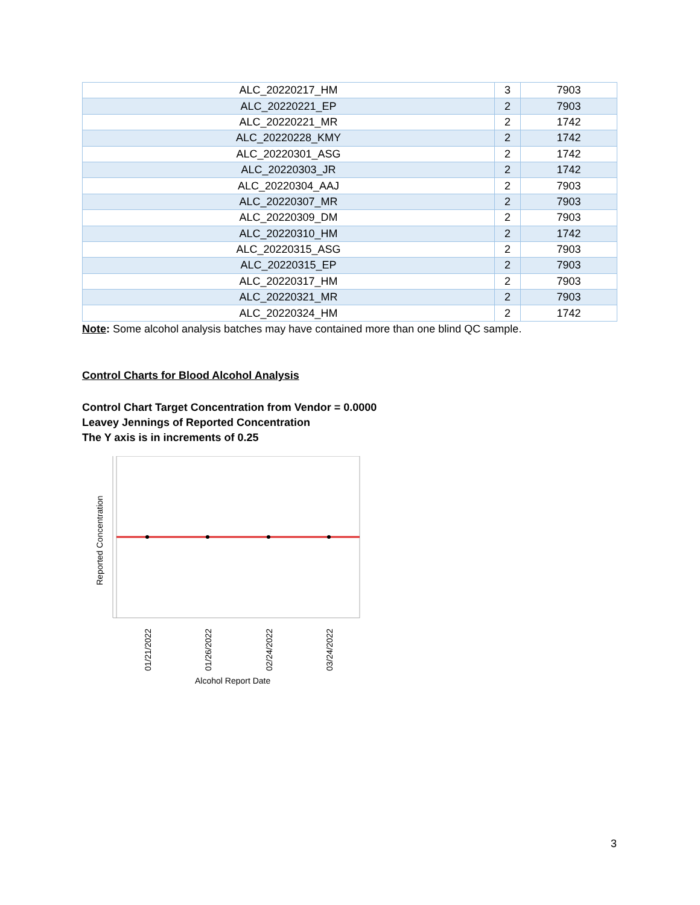| ALC_20220217_HM | 3 | 7903 |
| ALC_20220221_EP | 2 | 7903 |
| ALC_20220221_MR | 2 | 1742 |
| ALC_20220228_KMY | 2 | 1742 |
| ALC_20220301_ASG | 2 | 1742 |
| ALC_20220303_JR | 2 | 1742 |
| ALC_20220304_AAJ | 2 | 7903 |
| ALC_20220307_MR | 2 | 7903 |
| ALC_20220309_DM | 2 | 7903 |
| ALC_20220310_HM | 2 | 1742 |
| ALC_20220315_ASG | 2 | 7903 |
| ALC_20220315_EP | 2 | 7903 |
| ALC_20220317_HM | 2 | 7903 |
| ALC_20220321_MR | 2 | 7903 |
| ALC_20220324_HM | 2 | 1742 |
Note: Some alcohol analysis batches may have contained more than one blind QC sample.
Control Charts for Blood Alcohol Analysis
Control Chart Target Concentration from Vendor = 0.0000
Leavey Jennings of Reported Concentration
The Y axis is in increments of 0.25
Reported Concentration
01/21/2022
01/26/2022
02/24/2022
03/24/2022
Alcohol Report Date
3